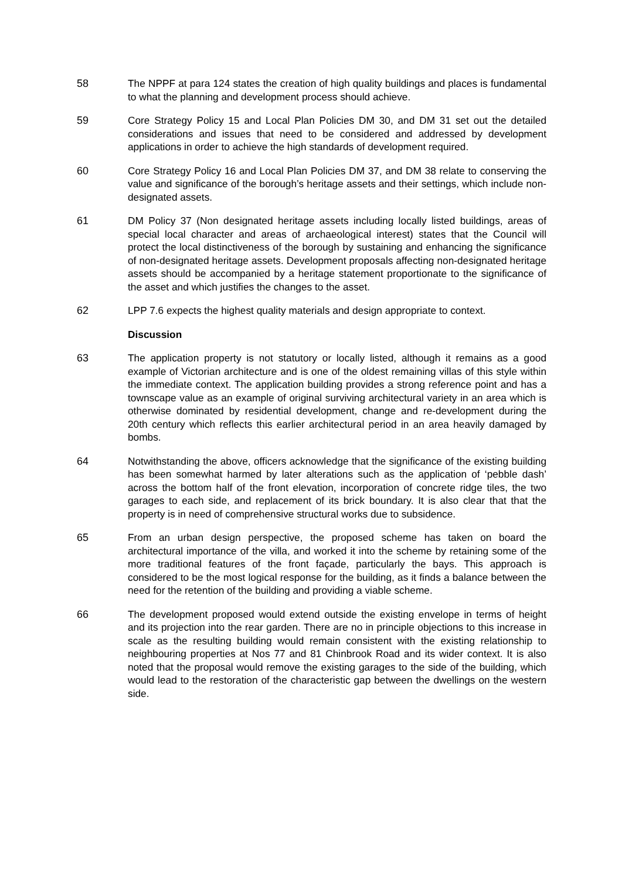58 The NPPF at para 124 states the creation of high quality buildings and places is fundamental to what the planning and development process should achieve.
59 Core Strategy Policy 15 and Local Plan Policies DM 30, and DM 31 set out the detailed considerations and issues that need to be considered and addressed by development applications in order to achieve the high standards of development required.
60 Core Strategy Policy 16 and Local Plan Policies DM 37, and DM 38 relate to conserving the value and significance of the borough’s heritage assets and their settings, which include non-designated assets.
61 DM Policy 37 (Non designated heritage assets including locally listed buildings, areas of special local character and areas of archaeological interest) states that the Council will protect the local distinctiveness of the borough by sustaining and enhancing the significance of non-designated heritage assets. Development proposals affecting non-designated heritage assets should be accompanied by a heritage statement proportionate to the significance of the asset and which justifies the changes to the asset.
62 LPP 7.6 expects the highest quality materials and design appropriate to context.
Discussion
63 The application property is not statutory or locally listed, although it remains as a good example of Victorian architecture and is one of the oldest remaining villas of this style within the immediate context. The application building provides a strong reference point and has a townscape value as an example of original surviving architectural variety in an area which is otherwise dominated by residential development, change and re-development during the 20th century which reflects this earlier architectural period in an area heavily damaged by bombs.
64 Notwithstanding the above, officers acknowledge that the significance of the existing building has been somewhat harmed by later alterations such as the application of ‘pebble dash’ across the bottom half of the front elevation, incorporation of concrete ridge tiles, the two garages to each side, and replacement of its brick boundary. It is also clear that that the property is in need of comprehensive structural works due to subsidence.
65 From an urban design perspective, the proposed scheme has taken on board the architectural importance of the villa, and worked it into the scheme by retaining some of the more traditional features of the front façade, particularly the bays. This approach is considered to be the most logical response for the building, as it finds a balance between the need for the retention of the building and providing a viable scheme.
66 The development proposed would extend outside the existing envelope in terms of height and its projection into the rear garden. There are no in principle objections to this increase in scale as the resulting building would remain consistent with the existing relationship to neighbouring properties at Nos 77 and 81 Chinbrook Road and its wider context. It is also noted that the proposal would remove the existing garages to the side of the building, which would lead to the restoration of the characteristic gap between the dwellings on the western side.